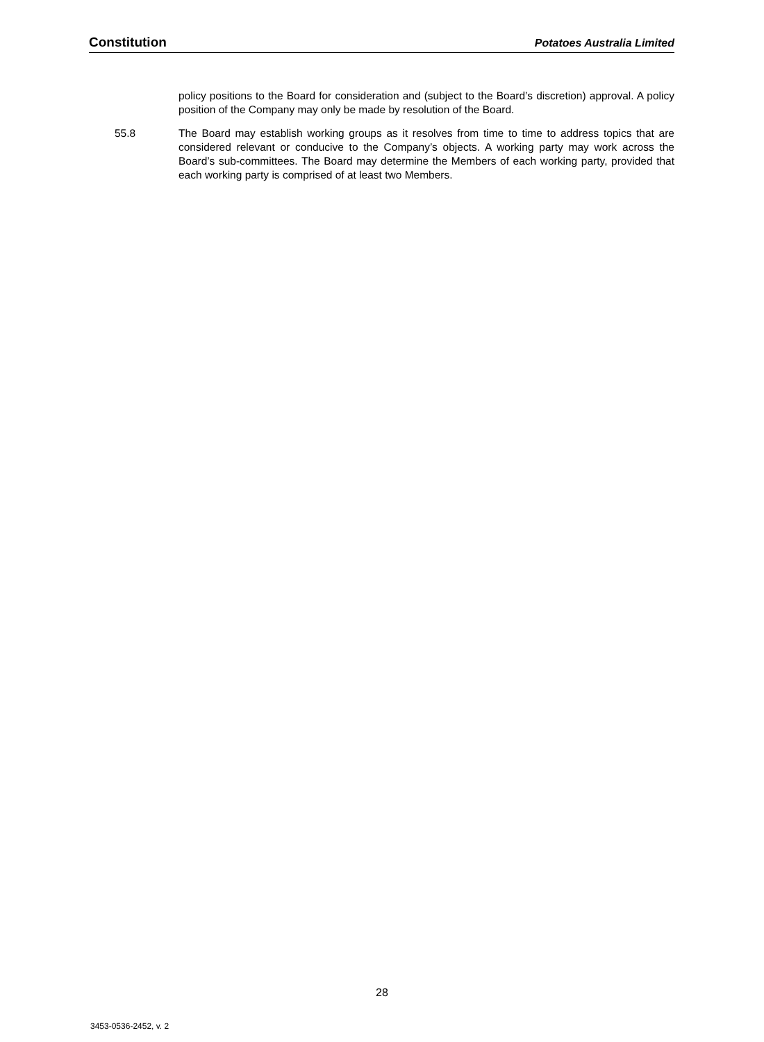Constitution Potatoes Australia Limited
policy positions to the Board for consideration and (subject to the Board’s discretion) approval. A policy position of the Company may only be made by resolution of the Board.
55.8 The Board may establish working groups as it resolves from time to time to address topics that are considered relevant or conducive to the Company’s objects. A working party may work across the Board’s sub-committees. The Board may determine the Members of each working party, provided that each working party is comprised of at least two Members.
28
3453-0536-2452, v. 2